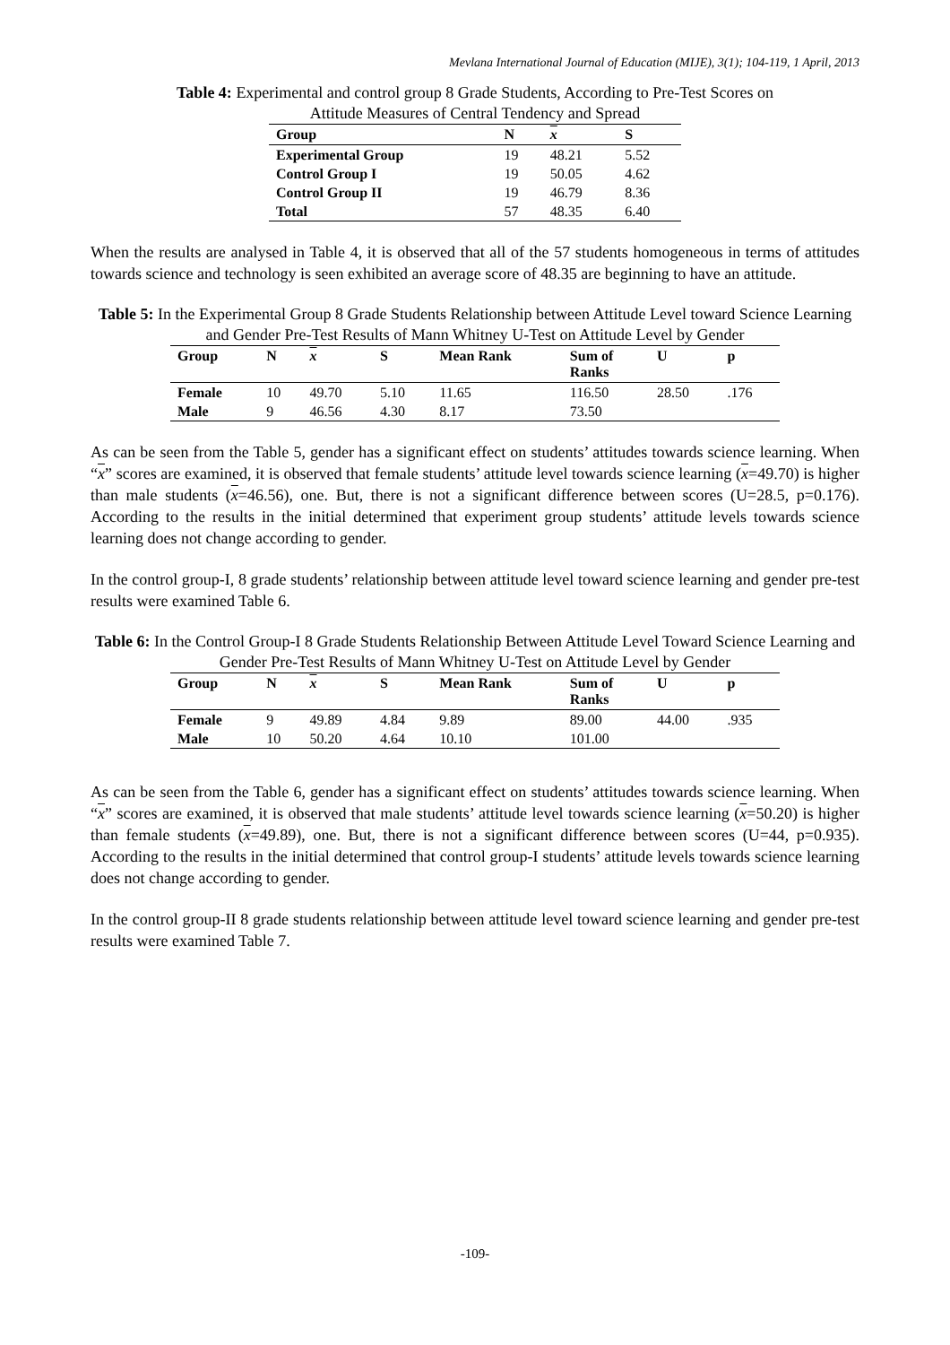Mevlana International Journal of Education (MIJE), 3(1); 104-119, 1 April, 2013
Table 4: Experimental and control group 8 Grade Students, According to Pre-Test Scores on
Attitude Measures of Central Tendency and Spread
| Group | N | x | S |
| --- | --- | --- | --- |
| Experimental Group | 19 | 48.21 | 5.52 |
| Control Group I | 19 | 50.05 | 4.62 |
| Control Group II | 19 | 46.79 | 8.36 |
| Total | 57 | 48.35 | 6.40 |
When the results are analysed in Table 4, it is observed that all of the 57 students homogeneous in terms of attitudes towards science and technology is seen exhibited an average score of 48.35 are beginning to have an attitude.
Table 5: In the Experimental Group 8 Grade Students Relationship between Attitude Level toward Science Learning and Gender Pre-Test Results of Mann Whitney U-Test on Attitude Level by Gender
| Group | N | x | S | Mean Rank | Sum of Ranks | U | p |
| --- | --- | --- | --- | --- | --- | --- | --- |
| Female | 10 | 49.70 | 5.10 | 11.65 | 116.50 | 28.50 | .176 |
| Male | 9 | 46.56 | 4.30 | 8.17 | 73.50 | | |
As can be seen from the Table 5, gender has a significant effect on students’ attitudes towards science learning. When “x” scores are examined, it is observed that female students’ attitude level towards science learning (x=49.70) is higher than male students (x=46.56), one. But, there is not a significant difference between scores (U=28.5, p=0.176). According to the results in the initial determined that experiment group students’ attitude levels towards science learning does not change according to gender.
In the control group-I, 8 grade students’ relationship between attitude level toward science learning and gender pre-test results were examined Table 6.
Table 6: In the Control Group-I 8 Grade Students Relationship Between Attitude Level Toward Science Learning and Gender Pre-Test Results of Mann Whitney U-Test on Attitude Level by Gender
| Group | N | x | S | Mean Rank | Sum of Ranks | U | p |
| --- | --- | --- | --- | --- | --- | --- | --- |
| Female | 9 | 49.89 | 4.84 | 9.89 | 89.00 | 44.00 | .935 |
| Male | 10 | 50.20 | 4.64 | 10.10 | 101.00 | | |
As can be seen from the Table 6, gender has a significant effect on students’ attitudes towards science learning. When “x” scores are examined, it is observed that male students’ attitude level towards science learning (x=50.20) is higher than female students (x=49.89), one. But, there is not a significant difference between scores (U=44, p=0.935). According to the results in the initial determined that control group-I students’ attitude levels towards science learning does not change according to gender.
In the control group-II 8 grade students relationship between attitude level toward science learning and gender pre-test results were examined Table 7.
-109-